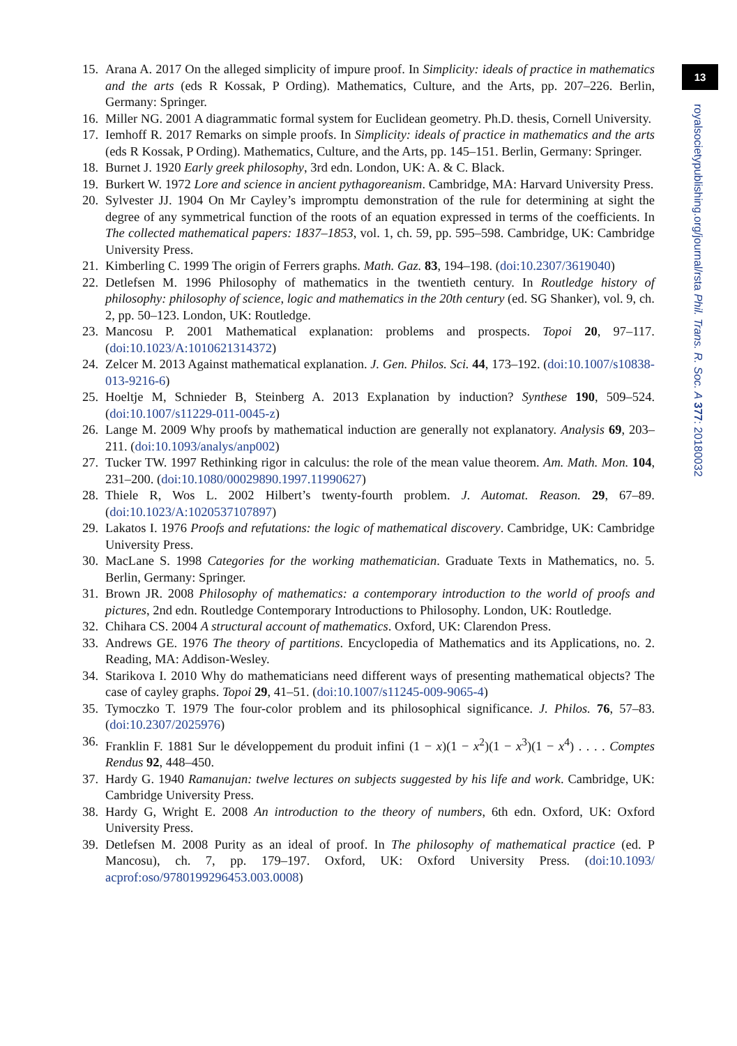13
royalsocietypublishing.org/journal/rsta Phil. Trans. R. Soc. A 377: 20180032
15. Arana A. 2017 On the alleged simplicity of impure proof. In Simplicity: ideals of practice in mathematics and the arts (eds R Kossak, P Ording). Mathematics, Culture, and the Arts, pp. 207–226. Berlin, Germany: Springer.
16. Miller NG. 2001 A diagrammatic formal system for Euclidean geometry. Ph.D. thesis, Cornell University.
17. Iemhoff R. 2017 Remarks on simple proofs. In Simplicity: ideals of practice in mathematics and the arts (eds R Kossak, P Ording). Mathematics, Culture, and the Arts, pp. 145–151. Berlin, Germany: Springer.
18. Burnet J. 1920 Early greek philosophy, 3rd edn. London, UK: A. & C. Black.
19. Burkert W. 1972 Lore and science in ancient pythagoreanism. Cambridge, MA: Harvard University Press.
20. Sylvester JJ. 1904 On Mr Cayley’s impromptu demonstration of the rule for determining at sight the degree of any symmetrical function of the roots of an equation expressed in terms of the coefficients. In The collected mathematical papers: 1837–1853, vol. 1, ch. 59, pp. 595–598. Cambridge, UK: Cambridge University Press.
21. Kimberling C. 1999 The origin of Ferrers graphs. Math. Gaz. 83, 194–198. (doi:10.2307/3619040)
22. Detlefsen M. 1996 Philosophy of mathematics in the twentieth century. In Routledge history of philosophy: philosophy of science, logic and mathematics in the 20th century (ed. SG Shanker), vol. 9, ch. 2, pp. 50–123. London, UK: Routledge.
23. Mancosu P. 2001 Mathematical explanation: problems and prospects. Topoi 20, 97–117. (doi:10.1023/A:1010621314372)
24. Zelcer M. 2013 Against mathematical explanation. J. Gen. Philos. Sci. 44, 173–192. (doi:10.1007/s10838-013-9216-6)
25. Hoeltje M, Schnieder B, Steinberg A. 2013 Explanation by induction? Synthese 190, 509–524. (doi:10.1007/s11229-011-0045-z)
26. Lange M. 2009 Why proofs by mathematical induction are generally not explanatory. Analysis 69, 203–211. (doi:10.1093/analys/anp002)
27. Tucker TW. 1997 Rethinking rigor in calculus: the role of the mean value theorem. Am. Math. Mon. 104, 231–200. (doi:10.1080/00029890.1997.11990627)
28. Thiele R, Wos L. 2002 Hilbert’s twenty-fourth problem. J. Automat. Reason. 29, 67–89. (doi:10.1023/A:1020537107897)
29. Lakatos I. 1976 Proofs and refutations: the logic of mathematical discovery. Cambridge, UK: Cambridge University Press.
30. MacLane S. 1998 Categories for the working mathematician. Graduate Texts in Mathematics, no. 5. Berlin, Germany: Springer.
31. Brown JR. 2008 Philosophy of mathematics: a contemporary introduction to the world of proofs and pictures, 2nd edn. Routledge Contemporary Introductions to Philosophy. London, UK: Routledge.
32. Chihara CS. 2004 A structural account of mathematics. Oxford, UK: Clarendon Press.
33. Andrews GE. 1976 The theory of partitions. Encyclopedia of Mathematics and its Applications, no. 2. Reading, MA: Addison-Wesley.
34. Starikova I. 2010 Why do mathematicians need different ways of presenting mathematical objects? The case of cayley graphs. Topoi 29, 41–51. (doi:10.1007/s11245-009-9065-4)
35. Tymoczko T. 1979 The four-color problem and its philosophical significance. J. Philos. 76, 57–83. (doi:10.2307/2025976)
36. Franklin F. 1881 Sur le développement du produit infini (1 − x)(1 − x<sup>2</sup>)(1 − x<sup>3</sup>)(1 − x<sup>4</sup>) . . . . Comptes Rendus 92, 448–450.
37. Hardy G. 1940 Ramanujan: twelve lectures on subjects suggested by his life and work. Cambridge, UK: Cambridge University Press.
38. Hardy G, Wright E. 2008 An introduction to the theory of numbers, 6th edn. Oxford, UK: Oxford University Press.
39. Detlefsen M. 2008 Purity as an ideal of proof. In The philosophy of mathematical practice (ed. P Mancosu), ch. 7, pp. 179–197. Oxford, UK: Oxford University Press. (doi:10.1093/ acprof:oso/9780199296453.003.0008)